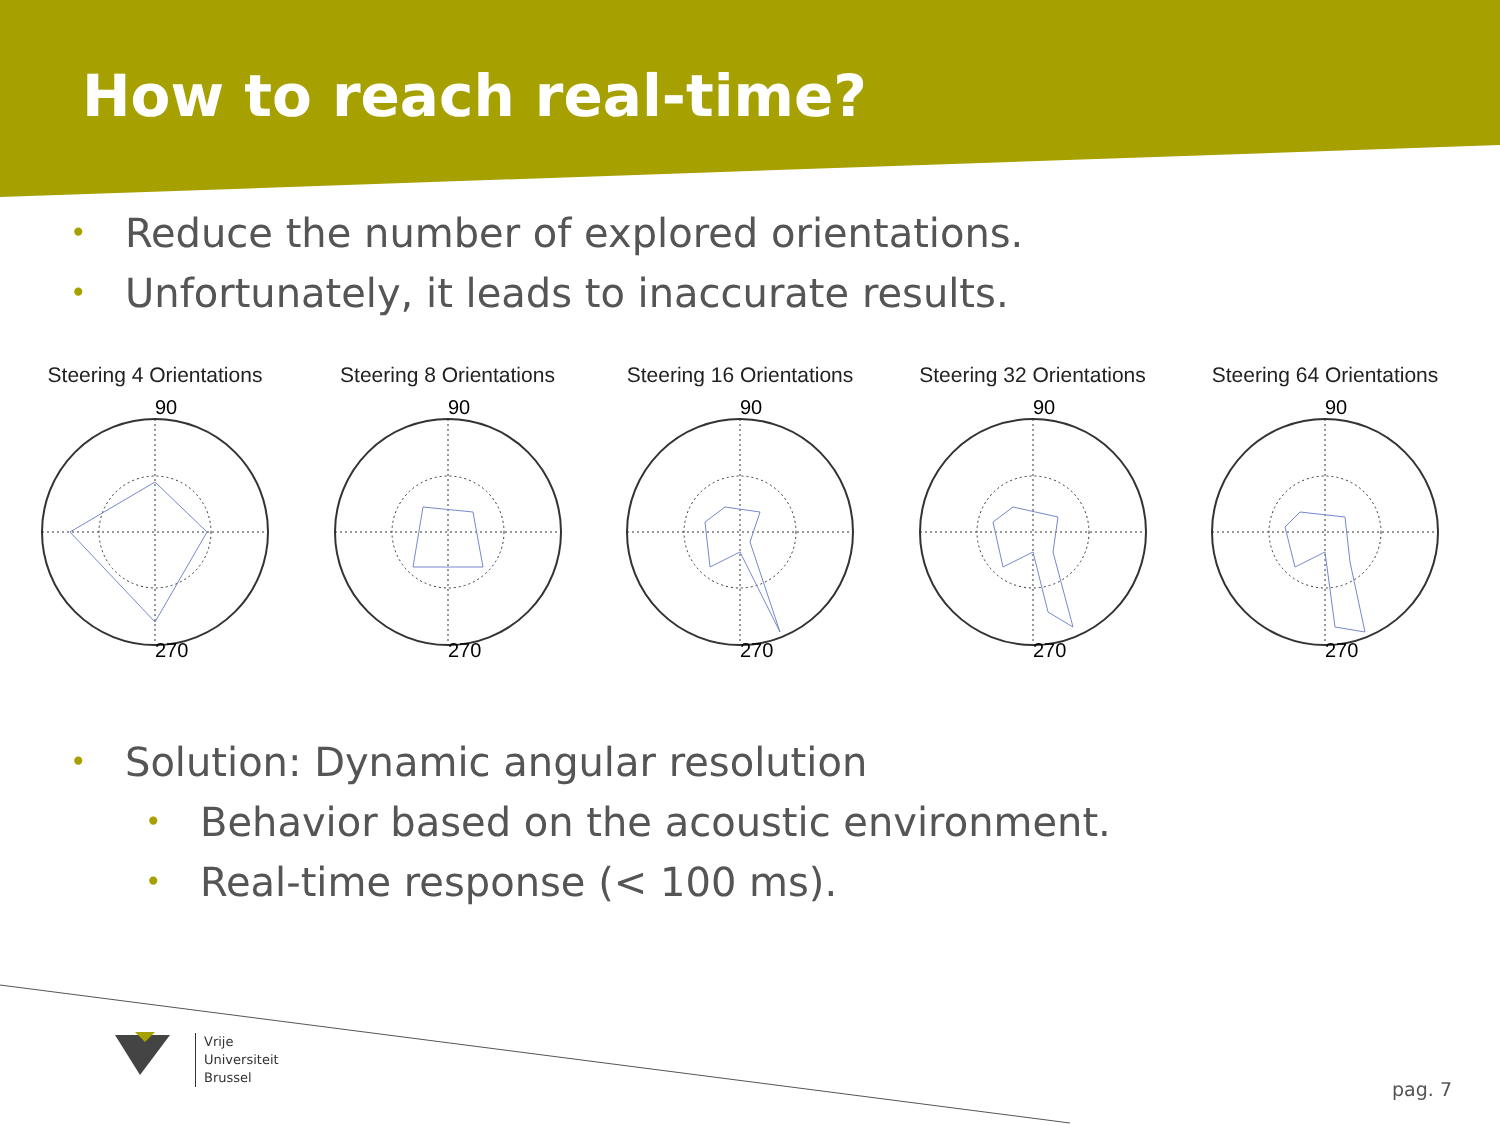How to reach real-time?
• Reduce the number of explored orientations.
• Unfortunately, it leads to inaccurate results.
Steering 4 Orientations
270
90
Steering 8 Orientations
270
90
Steering 16 Orientations
270
90
Steering 32 Orientations
270
90
Steering 64 Orientations
270
90
• Solution: Dynamic angular resolution
• Behavior based on the acoustic environment.
• Real-time response (< 100 ms).
Vrije
Universiteit
Brussel
pag. 7